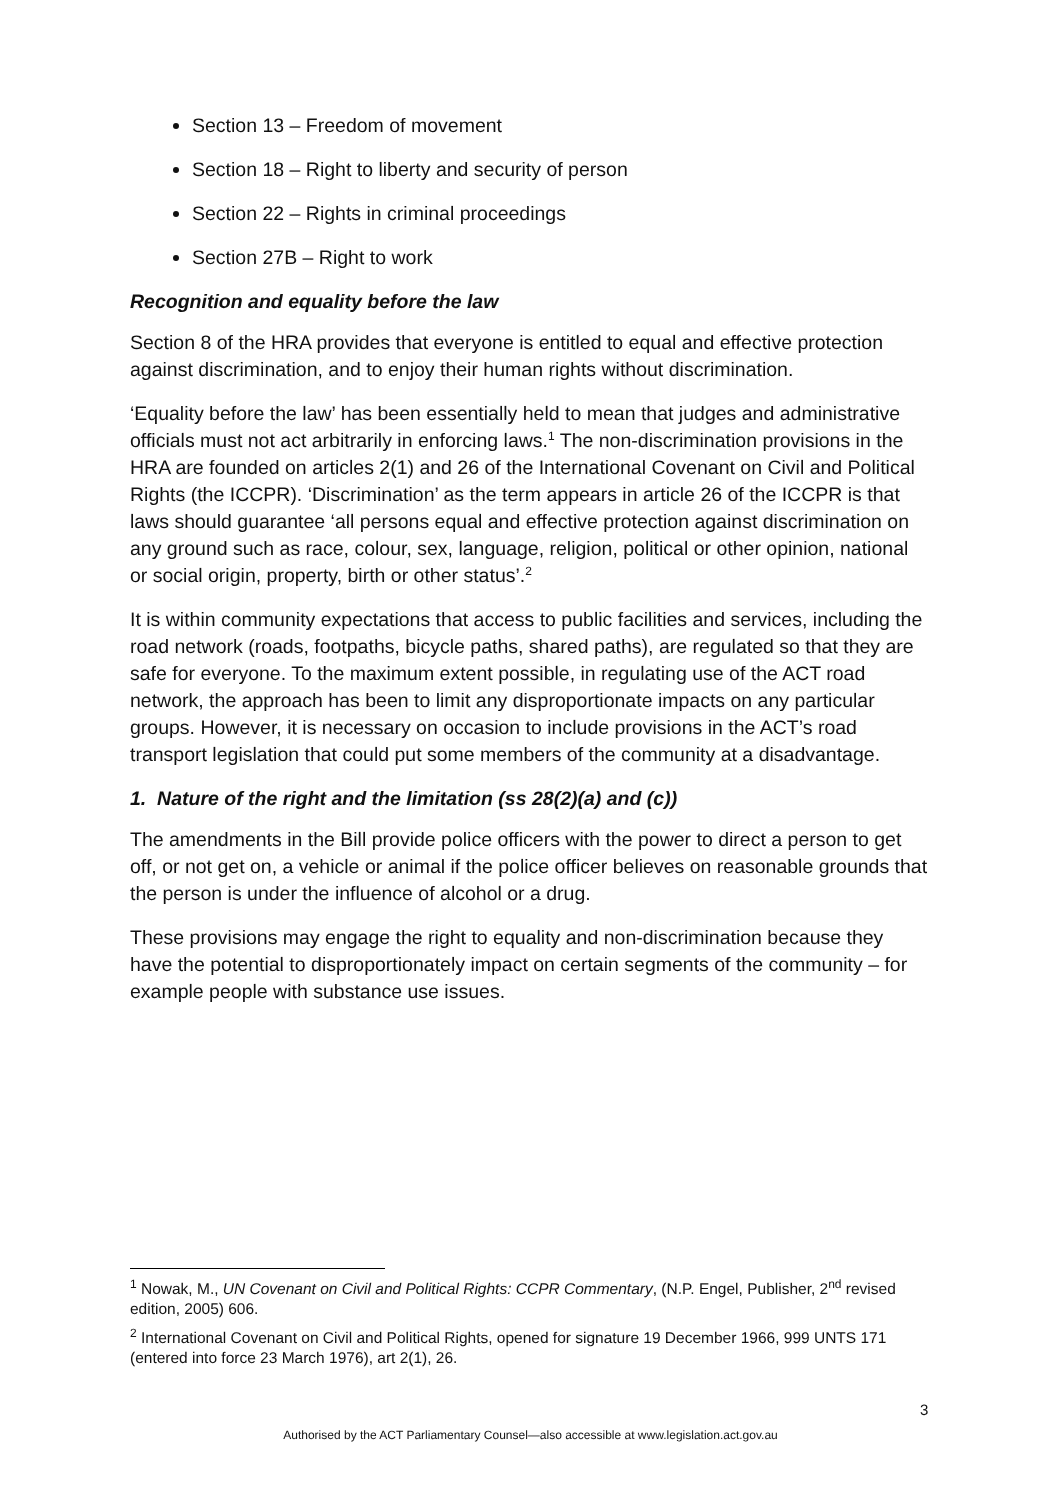Section 13 – Freedom of movement
Section 18 – Right to liberty and security of person
Section 22 – Rights in criminal proceedings
Section 27B – Right to work
Recognition and equality before the law
Section 8 of the HRA provides that everyone is entitled to equal and effective protection against discrimination, and to enjoy their human rights without discrimination.
‘Equality before the law’ has been essentially held to mean that judges and administrative officials must not act arbitrarily in enforcing laws.<sup>1</sup> The non-discrimination provisions in the HRA are founded on articles 2(1) and 26 of the International Covenant on Civil and Political Rights (the ICCPR). ‘Discrimination’ as the term appears in article 26 of the ICCPR is that laws should guarantee ‘all persons equal and effective protection against discrimination on any ground such as race, colour, sex, language, religion, political or other opinion, national or social origin, property, birth or other status’.<sup>2</sup>
It is within community expectations that access to public facilities and services, including the road network (roads, footpaths, bicycle paths, shared paths), are regulated so that they are safe for everyone. To the maximum extent possible, in regulating use of the ACT road network, the approach has been to limit any disproportionate impacts on any particular groups. However, it is necessary on occasion to include provisions in the ACT’s road transport legislation that could put some members of the community at a disadvantage.
1. Nature of the right and the limitation (ss 28(2)(a) and (c))
The amendments in the Bill provide police officers with the power to direct a person to get off, or not get on, a vehicle or animal if the police officer believes on reasonable grounds that the person is under the influence of alcohol or a drug.
These provisions may engage the right to equality and non-discrimination because they have the potential to disproportionately impact on certain segments of the community – for example people with substance use issues.
<sup>1</sup> Nowak, M., UN Covenant on Civil and Political Rights: CCPR Commentary, (N.P. Engel, Publisher, 2<sup>nd</sup> revised edition, 2005) 606.
<sup>2</sup> International Covenant on Civil and Political Rights, opened for signature 19 December 1966, 999 UNTS 171 (entered into force 23 March 1976), art 2(1), 26.
3
Authorised by the ACT Parliamentary Counsel—also accessible at www.legislation.act.gov.au